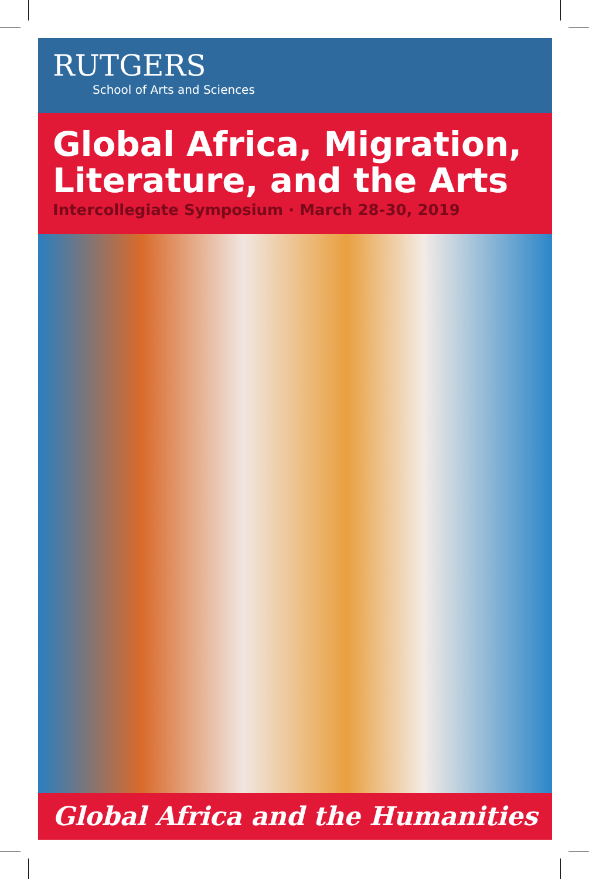RUTGERS
School of Arts and Sciences
Global Africa, Migration,
Literature, and the Arts
Intercollegiate Symposium · March 28-30, 2019
Global Africa and the Humanities